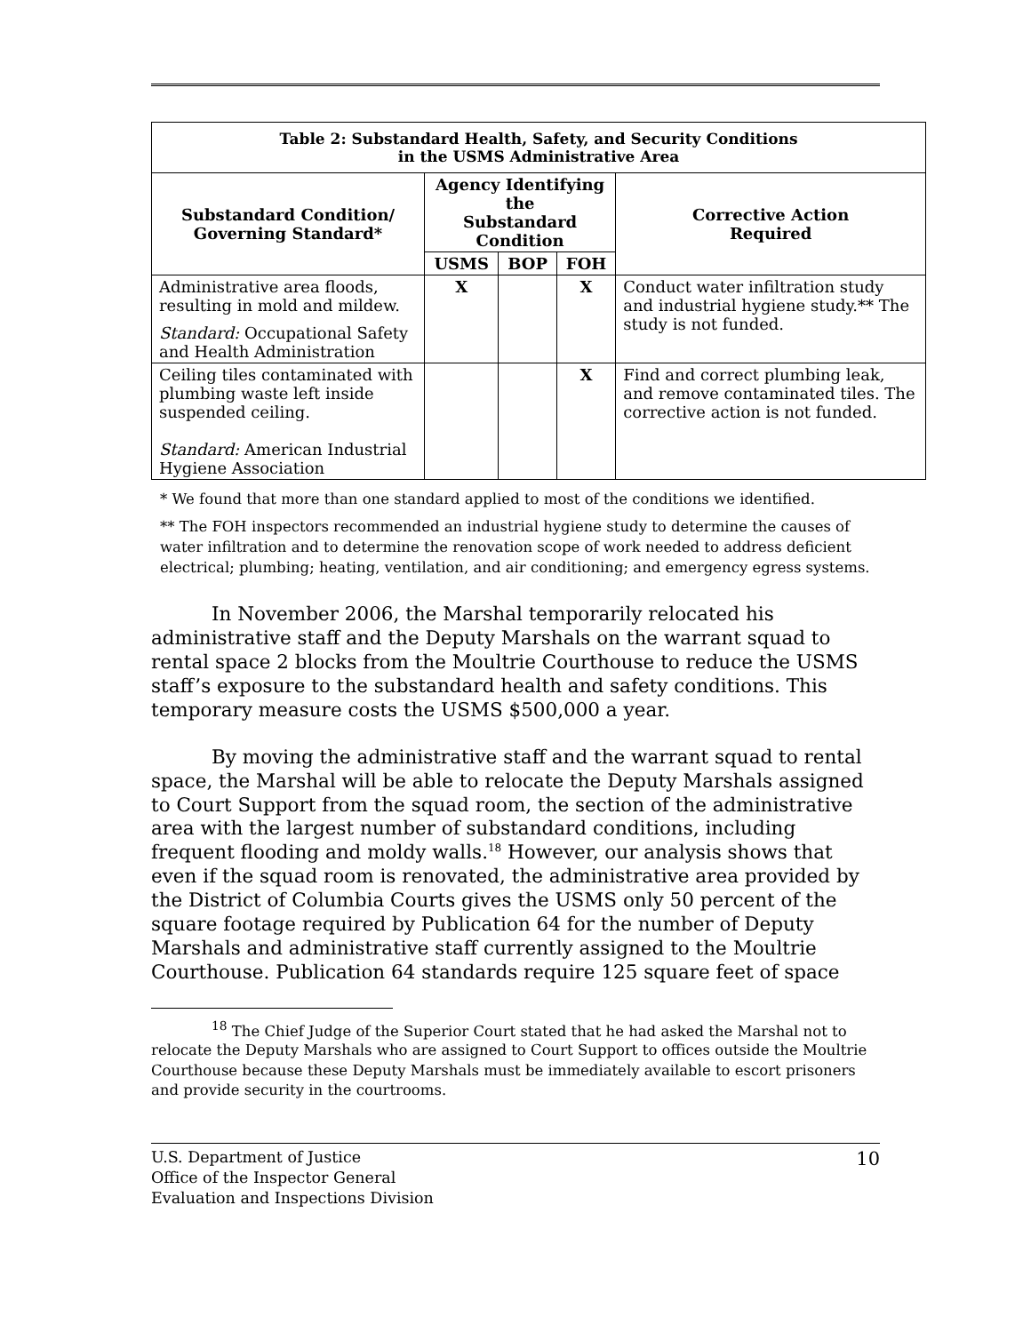| Table 2: Substandard Health, Safety, and Security Conditions in the USMS Administrative Area | | | | |
| --- | --- | --- | --- | --- |
| Substandard Condition/ Governing Standard* | Agency Identifying the Substandard Condition | | | Corrective Action Required |
| | USMS | BOP | FOH | |
| Administrative area floods, resulting in mold and mildew. Standard: Occupational Safety and Health Administration | X | | X | Conduct water infiltration study and industrial hygiene study.** The study is not funded. |
| Ceiling tiles contaminated with plumbing waste left inside suspended ceiling. Standard: American Industrial Hygiene Association | | | X | Find and correct plumbing leak, and remove contaminated tiles. The corrective action is not funded. |
* We found that more than one standard applied to most of the conditions we identified.
** The FOH inspectors recommended an industrial hygiene study to determine the causes of water infiltration and to determine the renovation scope of work needed to address deficient electrical; plumbing; heating, ventilation, and air conditioning; and emergency egress systems.
In November 2006, the Marshal temporarily relocated his administrative staff and the Deputy Marshals on the warrant squad to rental space 2 blocks from the Moultrie Courthouse to reduce the USMS staff’s exposure to the substandard health and safety conditions. This temporary measure costs the USMS $500,000 a year.
By moving the administrative staff and the warrant squad to rental space, the Marshal will be able to relocate the Deputy Marshals assigned to Court Support from the squad room, the section of the administrative area with the largest number of substandard conditions, including frequent flooding and moldy walls.<sup>18</sup> However, our analysis shows that even if the squad room is renovated, the administrative area provided by the District of Columbia Courts gives the USMS only 50 percent of the square footage required by Publication 64 for the number of Deputy Marshals and administrative staff currently assigned to the Moultrie Courthouse. Publication 64 standards require 125 square feet of space
<sup>18</sup> The Chief Judge of the Superior Court stated that he had asked the Marshal not to relocate the Deputy Marshals who are assigned to Court Support to offices outside the Moultrie Courthouse because these Deputy Marshals must be immediately available to escort prisoners and provide security in the courtrooms.
U.S. Department of Justice
Office of the Inspector General
Evaluation and Inspections Division
10